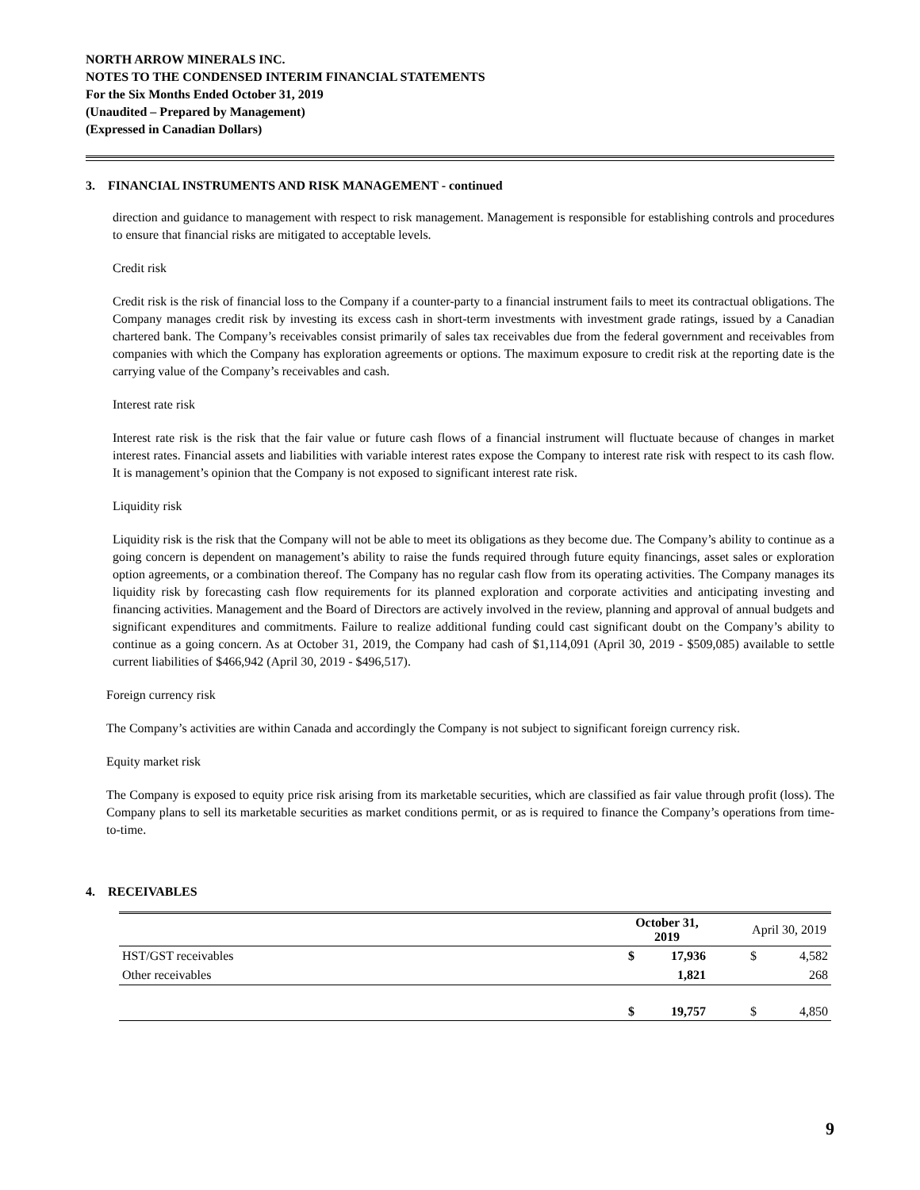NORTH ARROW MINERALS INC.
NOTES TO THE CONDENSED INTERIM FINANCIAL STATEMENTS
For the Six Months Ended October 31, 2019
(Unaudited – Prepared by Management)
(Expressed in Canadian Dollars)
3. FINANCIAL INSTRUMENTS AND RISK MANAGEMENT - continued
direction and guidance to management with respect to risk management. Management is responsible for establishing controls and procedures to ensure that financial risks are mitigated to acceptable levels.
Credit risk
Credit risk is the risk of financial loss to the Company if a counter-party to a financial instrument fails to meet its contractual obligations. The Company manages credit risk by investing its excess cash in short-term investments with investment grade ratings, issued by a Canadian chartered bank. The Company’s receivables consist primarily of sales tax receivables due from the federal government and receivables from companies with which the Company has exploration agreements or options. The maximum exposure to credit risk at the reporting date is the carrying value of the Company’s receivables and cash.
Interest rate risk
Interest rate risk is the risk that the fair value or future cash flows of a financial instrument will fluctuate because of changes in market interest rates. Financial assets and liabilities with variable interest rates expose the Company to interest rate risk with respect to its cash flow. It is management’s opinion that the Company is not exposed to significant interest rate risk.
Liquidity risk
Liquidity risk is the risk that the Company will not be able to meet its obligations as they become due. The Company’s ability to continue as a going concern is dependent on management’s ability to raise the funds required through future equity financings, asset sales or exploration option agreements, or a combination thereof. The Company has no regular cash flow from its operating activities. The Company manages its liquidity risk by forecasting cash flow requirements for its planned exploration and corporate activities and anticipating investing and financing activities. Management and the Board of Directors are actively involved in the review, planning and approval of annual budgets and significant expenditures and commitments. Failure to realize additional funding could cast significant doubt on the Company’s ability to continue as a going concern. As at October 31, 2019, the Company had cash of $1,114,091 (April 30, 2019 - $509,085) available to settle current liabilities of $466,942 (April 30, 2019 - $496,517).
Foreign currency risk
The Company’s activities are within Canada and accordingly the Company is not subject to significant foreign currency risk.
Equity market risk
The Company is exposed to equity price risk arising from its marketable securities, which are classified as fair value through profit (loss). The Company plans to sell its marketable securities as market conditions permit, or as is required to finance the Company’s operations from time-to-time.
4. RECEIVABLES
| | October 31, 2019 | | | April 30, 2019 | |
| HST/GST receivables | $ | 17,936 | | $ | 4,582 |
| Other receivables | | 1,821 | | | 268 |
| | $ | 19,757 | | $ | 4,850 |
9